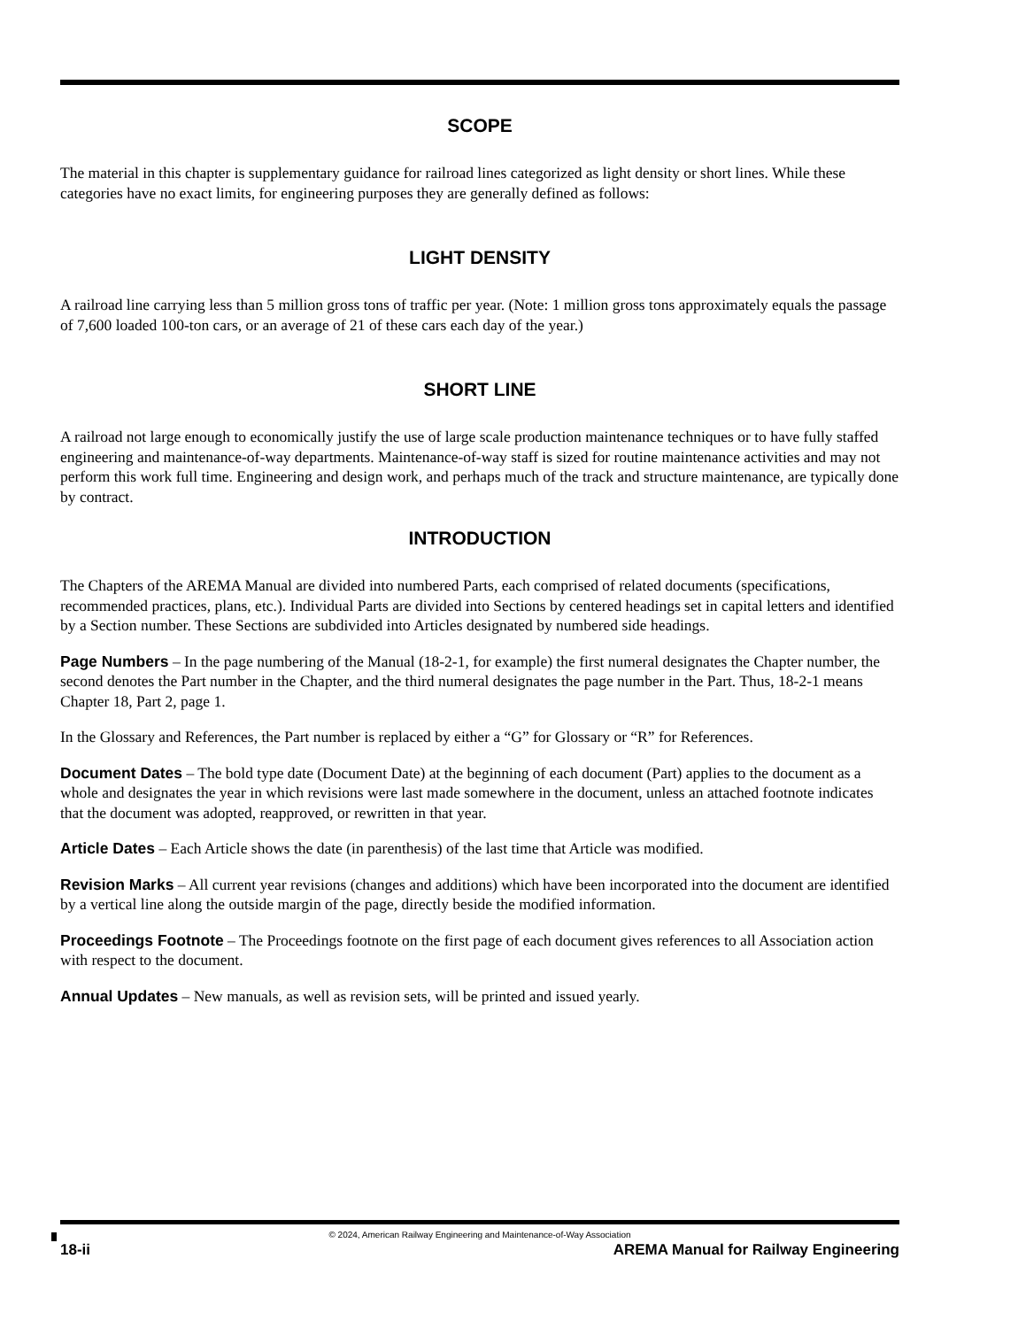SCOPE
The material in this chapter is supplementary guidance for railroad lines categorized as light density or short lines. While these categories have no exact limits, for engineering purposes they are generally defined as follows:
LIGHT DENSITY
A railroad line carrying less than 5 million gross tons of traffic per year. (Note: 1 million gross tons approximately equals the passage of 7,600 loaded 100-ton cars, or an average of 21 of these cars each day of the year.)
SHORT LINE
A railroad not large enough to economically justify the use of large scale production maintenance techniques or to have fully staffed engineering and maintenance-of-way departments. Maintenance-of-way staff is sized for routine maintenance activities and may not perform this work full time. Engineering and design work, and perhaps much of the track and structure maintenance, are typically done by contract.
INTRODUCTION
The Chapters of the AREMA Manual are divided into numbered Parts, each comprised of related documents (specifications, recommended practices, plans, etc.). Individual Parts are divided into Sections by centered headings set in capital letters and identified by a Section number. These Sections are subdivided into Articles designated by numbered side headings.
Page Numbers – In the page numbering of the Manual (18-2-1, for example) the first numeral designates the Chapter number, the second denotes the Part number in the Chapter, and the third numeral designates the page number in the Part. Thus, 18-2-1 means Chapter 18, Part 2, page 1.
In the Glossary and References, the Part number is replaced by either a “G” for Glossary or “R” for References.
Document Dates – The bold type date (Document Date) at the beginning of each document (Part) applies to the document as a whole and designates the year in which revisions were last made somewhere in the document, unless an attached footnote indicates that the document was adopted, reapproved, or rewritten in that year.
Article Dates – Each Article shows the date (in parenthesis) of the last time that Article was modified.
Revision Marks – All current year revisions (changes and additions) which have been incorporated into the document are identified by a vertical line along the outside margin of the page, directly beside the modified information.
Proceedings Footnote – The Proceedings footnote on the first page of each document gives references to all Association action with respect to the document.
Annual Updates – New manuals, as well as revision sets, will be printed and issued yearly.
© 2024, American Railway Engineering and Maintenance-of-Way Association
18-ii AREMA Manual for Railway Engineering